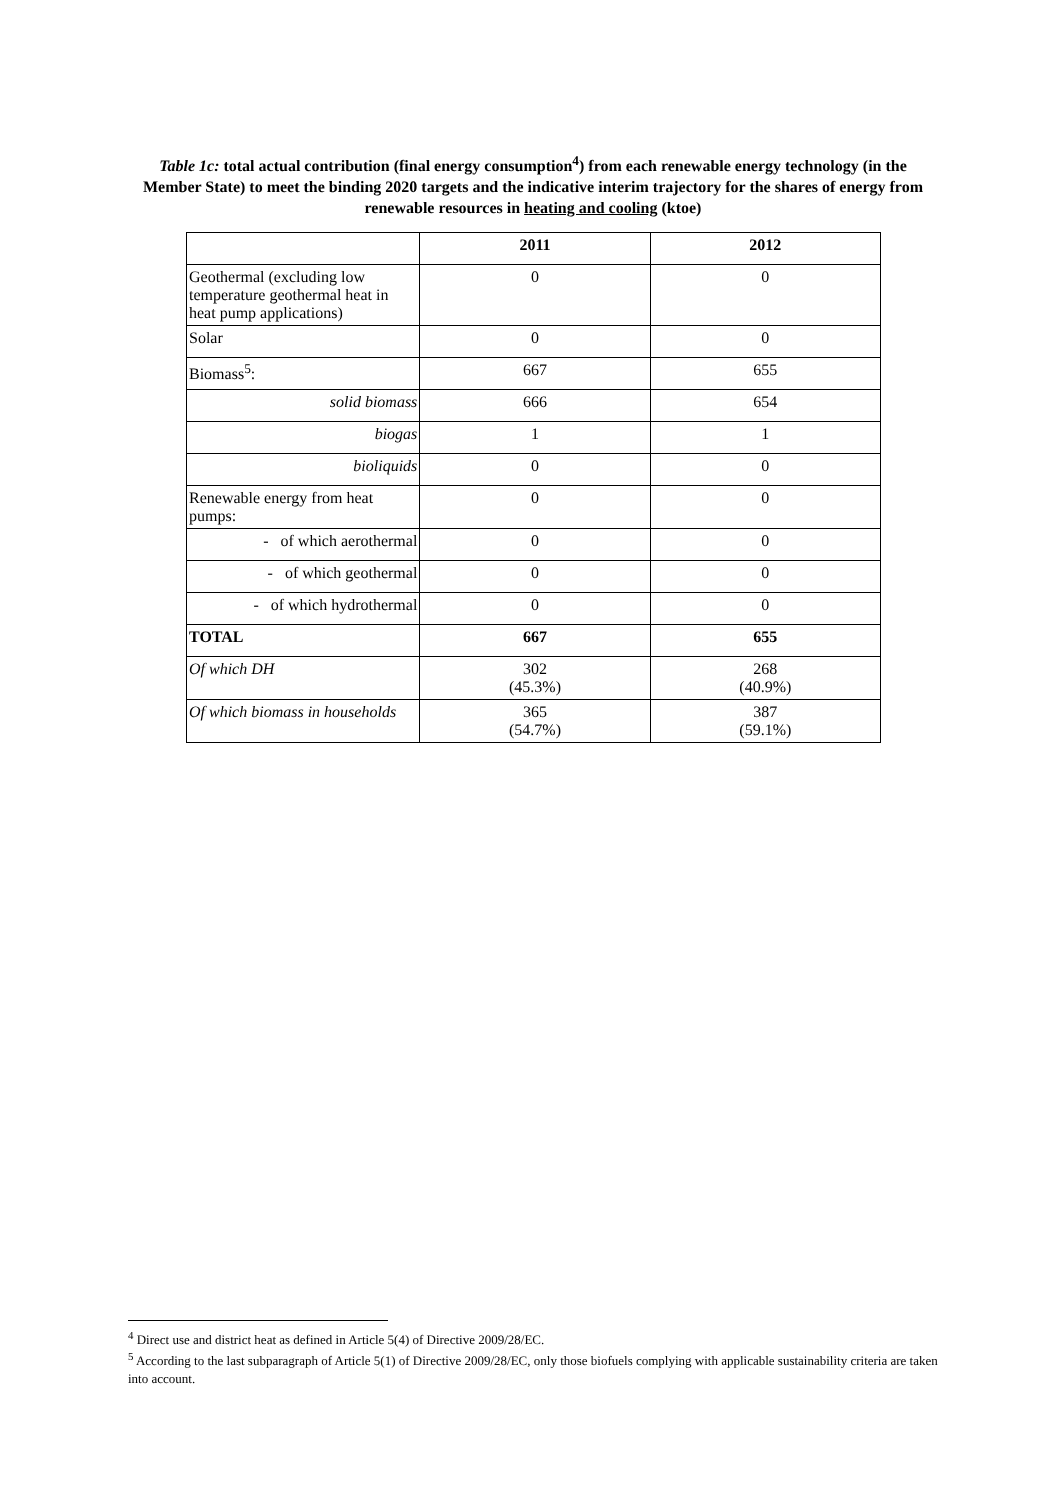Table 1c: total actual contribution (final energy consumption<sup>4</sup>) from each renewable energy technology (in the Member State) to meet the binding 2020 targets and the indicative interim trajectory for the shares of energy from renewable resources in heating and cooling (ktoe)
| | 2011 | 2012 |
| --- | --- | --- |
| Geothermal (excluding low temperature geothermal heat in heat pump applications) | 0 | 0 |
| Solar | 0 | 0 |
| Biomass<sup>5</sup>: | 667 | 655 |
| solid biomass | 666 | 654 |
| biogas | 1 | 1 |
| bioliquids | 0 | 0 |
| Renewable energy from heat pumps: | 0 | 0 |
| - of which aerothermal | 0 | 0 |
| - of which geothermal | 0 | 0 |
| - of which hydrothermal | 0 | 0 |
| TOTAL | 667 | 655 |
| Of which DH | 302 (45.3%) | 268 (40.9%) |
| Of which biomass in households | 365 (54.7%) | 387 (59.1%) |
<sup>4</sup> Direct use and district heat as defined in Article 5(4) of Directive 2009/28/EC.
<sup>5</sup> According to the last subparagraph of Article 5(1) of Directive 2009/28/EC, only those biofuels complying with applicable sustainability criteria are taken into account.